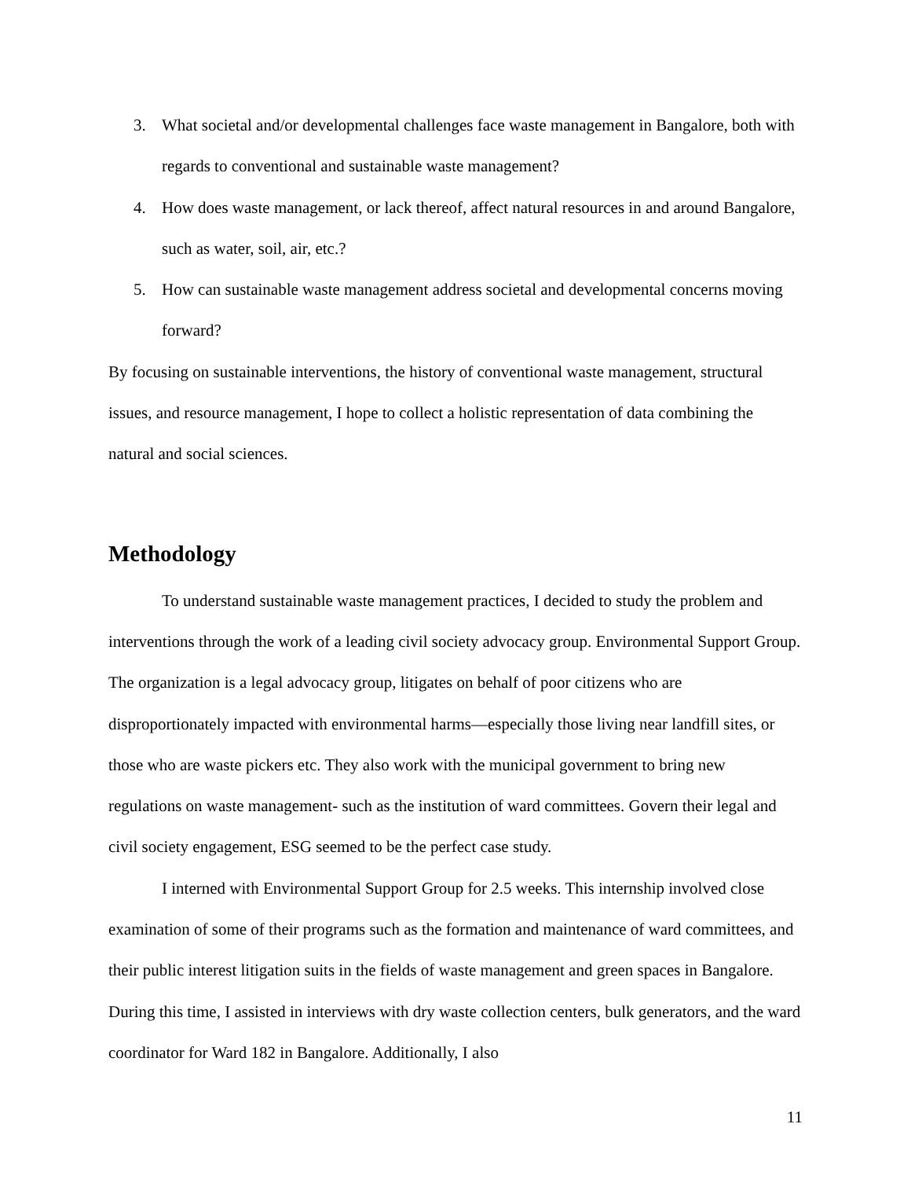3. What societal and/or developmental challenges face waste management in Bangalore, both with regards to conventional and sustainable waste management?
4. How does waste management, or lack thereof, affect natural resources in and around Bangalore, such as water, soil, air, etc.?
5. How can sustainable waste management address societal and developmental concerns moving forward?
By focusing on sustainable interventions, the history of conventional waste management, structural issues, and resource management, I hope to collect a holistic representation of data combining the natural and social sciences.
Methodology
To understand sustainable waste management practices, I decided to study the problem and interventions through the work of a leading civil society advocacy group. Environmental Support Group. The organization is a legal advocacy group, litigates on behalf of poor citizens who are disproportionately impacted with environmental harms—especially those living near landfill sites, or those who are waste pickers etc. They also work with the municipal government to bring new regulations on waste management- such as the institution of ward committees. Govern their legal and civil society engagement, ESG seemed to be the perfect case study.
I interned with Environmental Support Group for 2.5 weeks. This internship involved close examination of some of their programs such as the formation and maintenance of ward committees, and their public interest litigation suits in the fields of waste management and green spaces in Bangalore. During this time, I assisted in interviews with dry waste collection centers, bulk generators, and the ward coordinator for Ward 182 in Bangalore. Additionally, I also
11